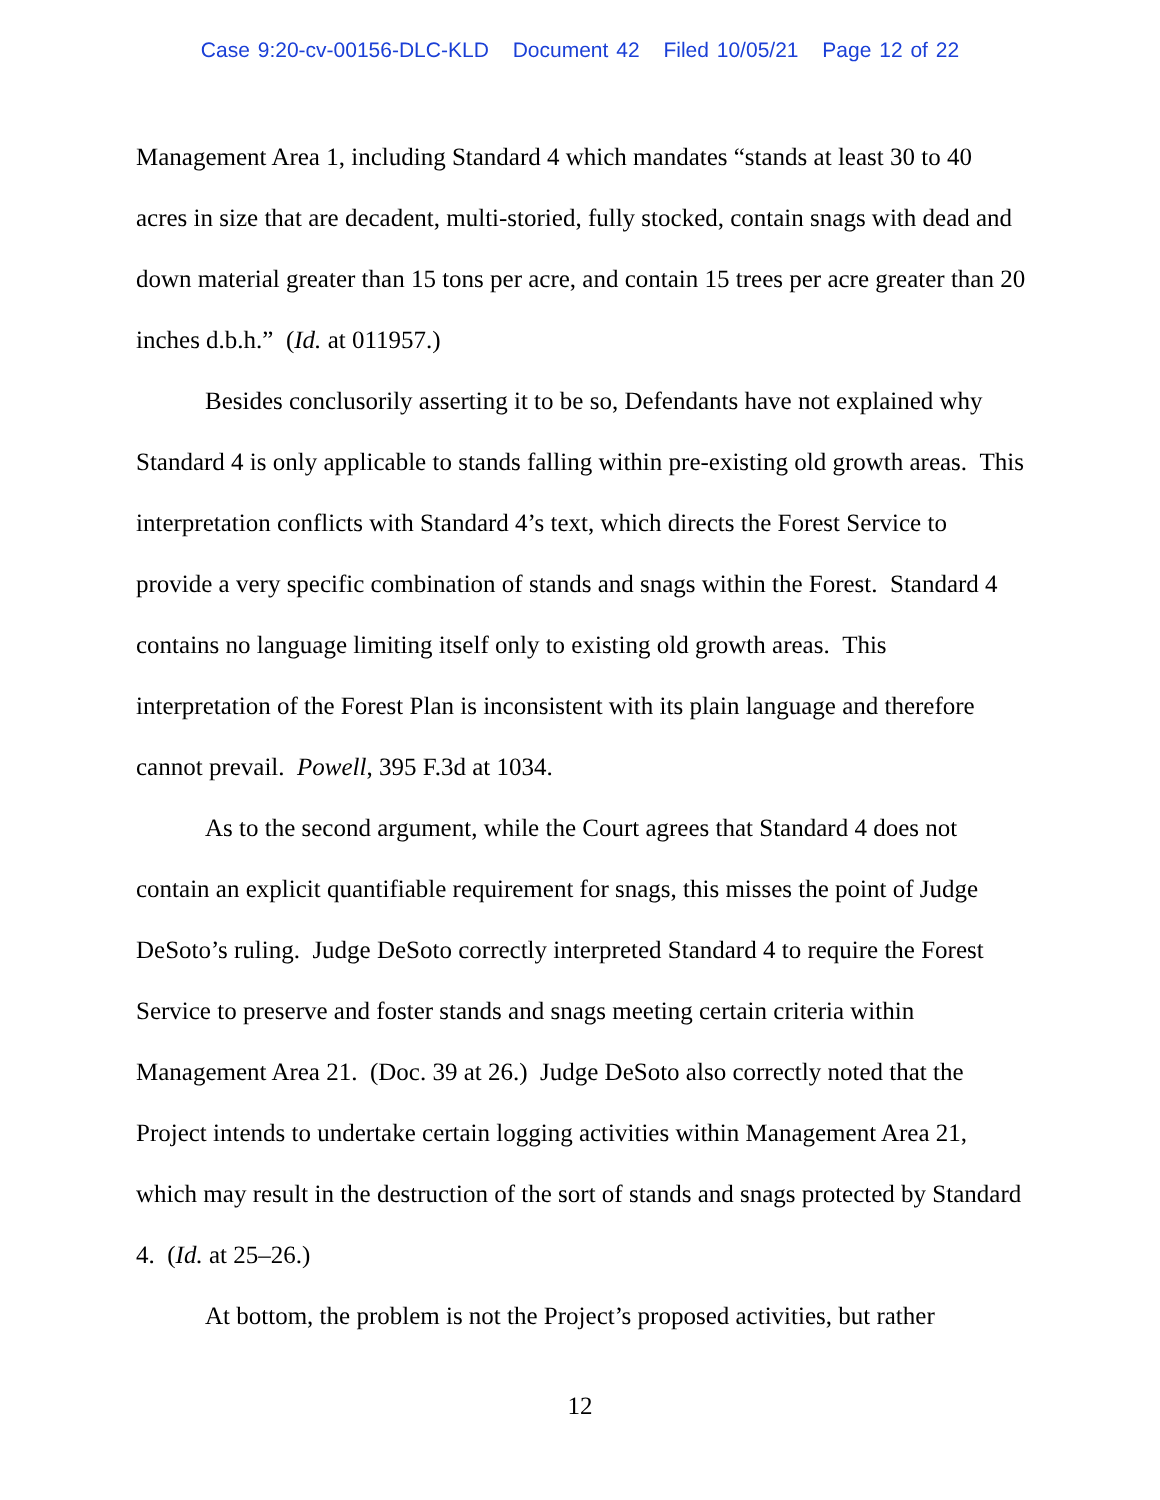Case 9:20-cv-00156-DLC-KLD Document 42 Filed 10/05/21 Page 12 of 22
Management Area 1, including Standard 4 which mandates “stands at least 30 to 40 acres in size that are decadent, multi-storied, fully stocked, contain snags with dead and down material greater than 15 tons per acre, and contain 15 trees per acre greater than 20 inches d.b.h.” (Id. at 011957.)
Besides conclusorily asserting it to be so, Defendants have not explained why Standard 4 is only applicable to stands falling within pre-existing old growth areas. This interpretation conflicts with Standard 4’s text, which directs the Forest Service to provide a very specific combination of stands and snags within the Forest. Standard 4 contains no language limiting itself only to existing old growth areas. This interpretation of the Forest Plan is inconsistent with its plain language and therefore cannot prevail. Powell, 395 F.3d at 1034.
As to the second argument, while the Court agrees that Standard 4 does not contain an explicit quantifiable requirement for snags, this misses the point of Judge DeSoto’s ruling. Judge DeSoto correctly interpreted Standard 4 to require the Forest Service to preserve and foster stands and snags meeting certain criteria within Management Area 21. (Doc. 39 at 26.) Judge DeSoto also correctly noted that the Project intends to undertake certain logging activities within Management Area 21, which may result in the destruction of the sort of stands and snags protected by Standard 4. (Id. at 25–26.)
At bottom, the problem is not the Project’s proposed activities, but rather
12